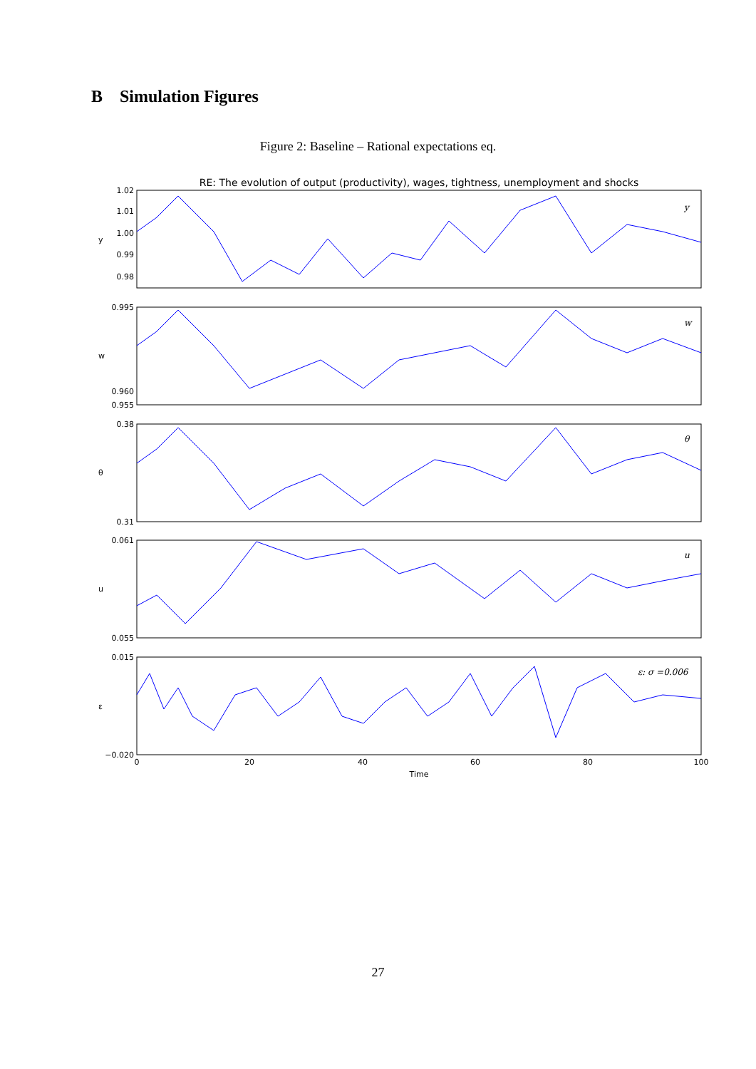B Simulation Figures
Figure 2: Baseline – Rational expectations eq.
RE: The evolution of output (productivity), wages, tightness, unemployment and shocks
1.02
1.01
1.00
0.99
0.98
0.995
0.960
0.955
0.38
0.31
0.061
0.055
0.015
−0.020
y
w
θ
u
ε
0
20
40
60
80
100
Time
y
w
θ
u
ε: σ =0.006
27